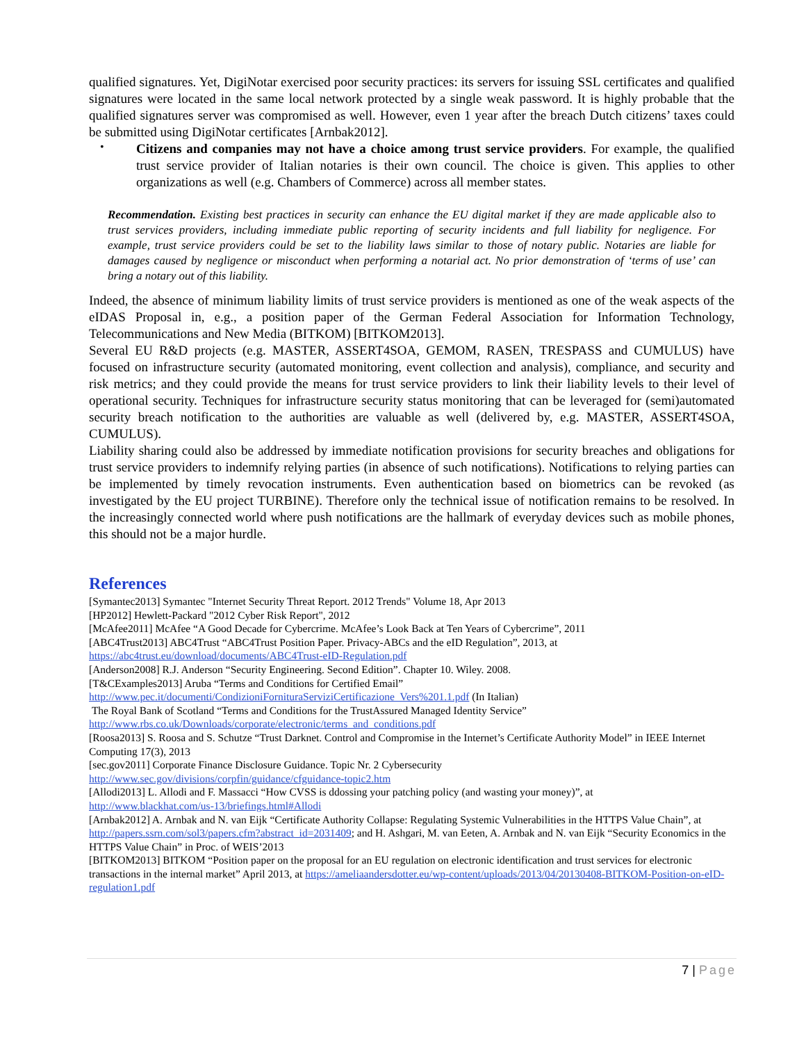qualified signatures. Yet, DigiNotar exercised poor security practices: its servers for issuing SSL certificates and qualified signatures were located in the same local network protected by a single weak password. It is highly probable that the qualified signatures server was compromised as well. However, even 1 year after the breach Dutch citizens’ taxes could be submitted using DigiNotar certificates [Arnbak2012].
•
Citizens and companies may not have a choice among trust service providers. For example, the qualified trust service provider of Italian notaries is their own council. The choice is given. This applies to other organizations as well (e.g. Chambers of Commerce) across all member states.
Recommendation. Existing best practices in security can enhance the EU digital market if they are made applicable also to trust services providers, including immediate public reporting of security incidents and full liability for negligence. For example, trust service providers could be set to the liability laws similar to those of notary public. Notaries are liable for damages caused by negligence or misconduct when performing a notarial act. No prior demonstration of ‘terms of use’ can bring a notary out of this liability.
Indeed, the absence of minimum liability limits of trust service providers is mentioned as one of the weak aspects of the eIDAS Proposal in, e.g., a position paper of the German Federal Association for Information Technology, Telecommunications and New Media (BITKOM) [BITKOM2013].
Several EU R&D projects (e.g. MASTER, ASSERT4SOA, GEMOM, RASEN, TRESPASS and CUMULUS) have focused on infrastructure security (automated monitoring, event collection and analysis), compliance, and security and risk metrics; and they could provide the means for trust service providers to link their liability levels to their level of operational security. Techniques for infrastructure security status monitoring that can be leveraged for (semi)automated security breach notification to the authorities are valuable as well (delivered by, e.g. MASTER, ASSERT4SOA, CUMULUS).
Liability sharing could also be addressed by immediate notification provisions for security breaches and obligations for trust service providers to indemnify relying parties (in absence of such notifications). Notifications to relying parties can be implemented by timely revocation instruments. Even authentication based on biometrics can be revoked (as investigated by the EU project TURBINE). Therefore only the technical issue of notification remains to be resolved. In the increasingly connected world where push notifications are the hallmark of everyday devices such as mobile phones, this should not be a major hurdle.
References
[Symantec2013] Symantec "Internet Security Threat Report. 2012 Trends" Volume 18, Apr 2013
[HP2012] Hewlett-Packard "2012 Cyber Risk Report", 2012
[McAfee2011] McAfee “A Good Decade for Cybercrime. McAfee’s Look Back at Ten Years of Cybercrime”, 2011
[ABC4Trust2013] ABC4Trust “ABC4Trust Position Paper. Privacy-ABCs and the eID Regulation”, 2013, at https://abc4trust.eu/download/documents/ABC4Trust-eID-Regulation.pdf
[Anderson2008] R.J. Anderson “Security Engineering. Second Edition”. Chapter 10. Wiley. 2008.
[T&CExamples2013] Aruba “Terms and Conditions for Certified Email”
http://www.pec.it/documenti/CondizioniFornituraServiziCertificazione_Vers%201.1.pdf (In Italian)
The Royal Bank of Scotland “Terms and Conditions for the TrustAssured Managed Identity Service”
http://www.rbs.co.uk/Downloads/corporate/electronic/terms_and_conditions.pdf
[Roosa2013] S. Roosa and S. Schutze “Trust Darknet. Control and Compromise in the Internet’s Certificate Authority Model” in IEEE Internet Computing 17(3), 2013
[sec.gov2011] Corporate Finance Disclosure Guidance. Topic Nr. 2 Cybersecurity
http://www.sec.gov/divisions/corpfin/guidance/cfguidance-topic2.htm
[Allodi2013] L. Allodi and F. Massacci “How CVSS is ddossing your patching policy (and wasting your money)”, at
http://www.blackhat.com/us-13/briefings.html#Allodi
[Arnbak2012] A. Arnbak and N. van Eijk “Certificate Authority Collapse: Regulating Systemic Vulnerabilities in the HTTPS Value Chain”, at http://papers.ssrn.com/sol3/papers.cfm?abstract_id=2031409; and H. Ashgari, M. van Eeten, A. Arnbak and N. van Eijk “Security Economics in the HTTPS Value Chain” in Proc. of WEIS’2013
[BITKOM2013] BITKOM “Position paper on the proposal for an EU regulation on electronic identification and trust services for electronic transactions in the internal market” April 2013, at https://ameliaandersdotter.eu/wp-content/uploads/2013/04/20130408-BITKOM-Position-on-eID-regulation1.pdf
7 | Page